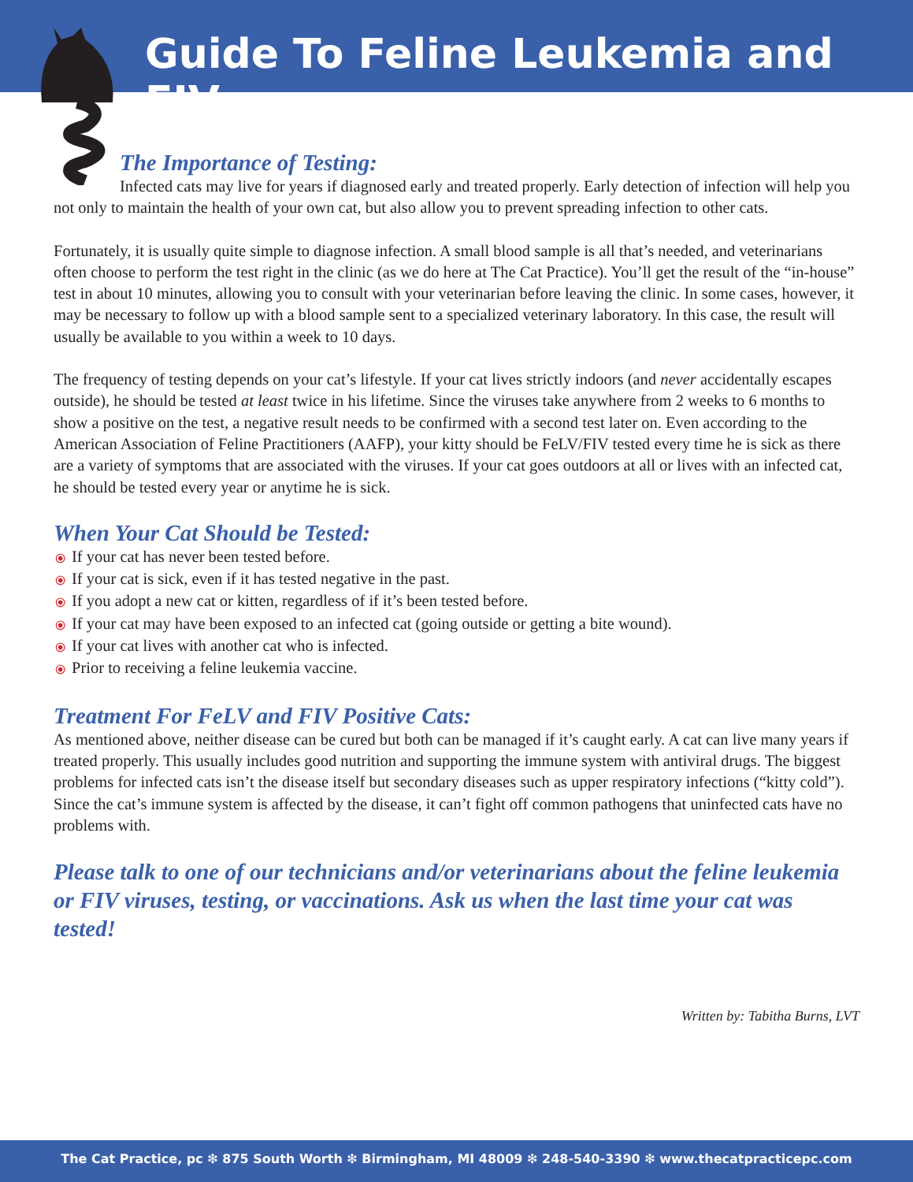Guide To Feline Leukemia and FIV
The Importance of Testing:
Infected cats may live for years if diagnosed early and treated properly. Early detection of infection will help you not only to maintain the health of your own cat, but also allow you to prevent spreading infection to other cats.
Fortunately, it is usually quite simple to diagnose infection. A small blood sample is all that’s needed, and veterinarians often choose to perform the test right in the clinic (as we do here at The Cat Practice). You’ll get the result of the “in-house” test in about 10 minutes, allowing you to consult with your veterinarian before leaving the clinic. In some cases, however, it may be necessary to follow up with a blood sample sent to a specialized veterinary laboratory. In this case, the result will usually be available to you within a week to 10 days.
The frequency of testing depends on your cat’s lifestyle. If your cat lives strictly indoors (and never accidentally escapes outside), he should be tested at least twice in his lifetime. Since the viruses take anywhere from 2 weeks to 6 months to show a positive on the test, a negative result needs to be confirmed with a second test later on. Even according to the American Association of Feline Practitioners (AAFP), your kitty should be FeLV/FIV tested every time he is sick as there are a variety of symptoms that are associated with the viruses. If your cat goes outdoors at all or lives with an infected cat, he should be tested every year or anytime he is sick.
When Your Cat Should be Tested:
⦿ If your cat has never been tested before.
⦿ If your cat is sick, even if it has tested negative in the past.
⦿ If you adopt a new cat or kitten, regardless of if it’s been tested before.
⦿ If your cat may have been exposed to an infected cat (going outside or getting a bite wound).
⦿ If your cat lives with another cat who is infected.
⦿ Prior to receiving a feline leukemia vaccine.
Treatment For FeLV and FIV Positive Cats:
As mentioned above, neither disease can be cured but both can be managed if it’s caught early. A cat can live many years if treated properly. This usually includes good nutrition and supporting the immune system with antiviral drugs. The biggest problems for infected cats isn’t the disease itself but secondary diseases such as upper respiratory infections (“kitty cold”). Since the cat’s immune system is affected by the disease, it can’t fight off common pathogens that uninfected cats have no problems with.
Please talk to one of our technicians and/or veterinarians about the feline leukemia or FIV viruses, testing, or vaccinations. Ask us when the last time your cat was tested!
Written by: Tabitha Burns, LVT
The Cat Practice, pc ❇ 875 South Worth ❇ Birmingham, MI 48009 ❇ 248-540-3390 ❇ www.thecatpracticepc.com